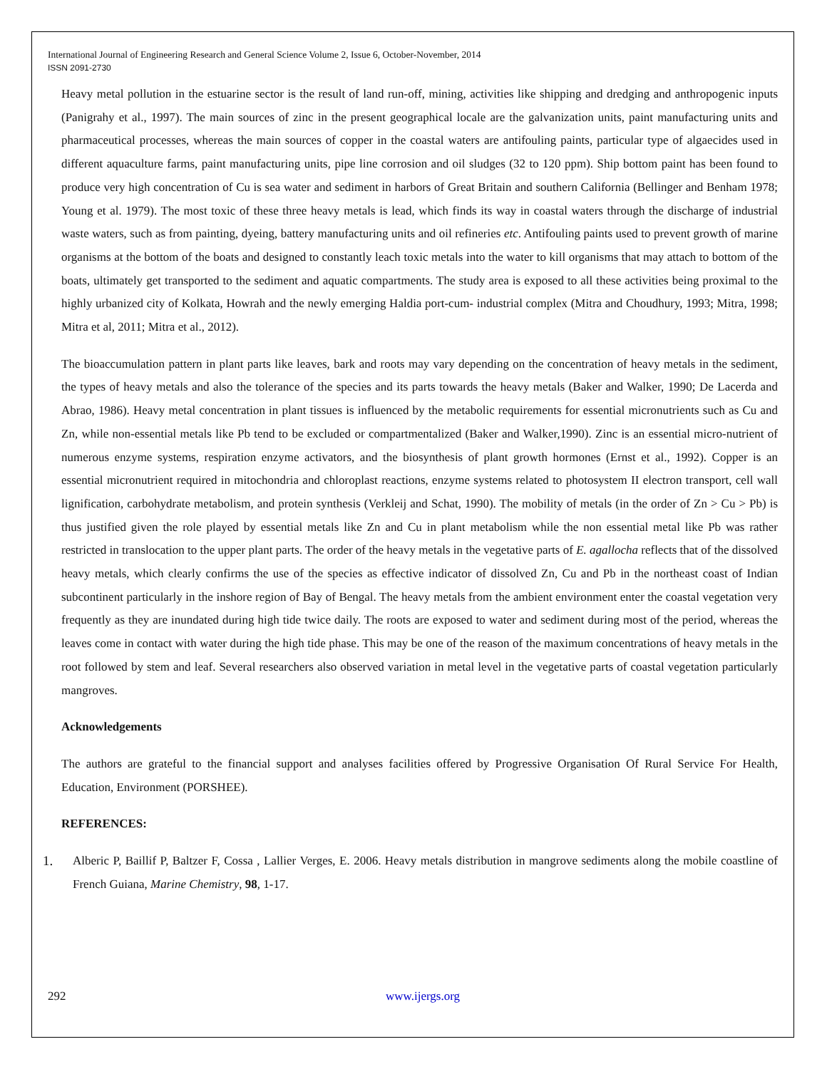International Journal of Engineering Research and General Science Volume 2, Issue 6, October-November, 2014
ISSN 2091-2730
Heavy metal pollution in the estuarine sector is the result of land run-off, mining, activities like shipping and dredging and anthropogenic inputs (Panigrahy et al., 1997). The main sources of zinc in the present geographical locale are the galvanization units, paint manufacturing units and pharmaceutical processes, whereas the main sources of copper in the coastal waters are antifouling paints, particular type of algaecides used in different aquaculture farms, paint manufacturing units, pipe line corrosion and oil sludges (32 to 120 ppm). Ship bottom paint has been found to produce very high concentration of Cu is sea water and sediment in harbors of Great Britain and southern California (Bellinger and Benham 1978; Young et al. 1979). The most toxic of these three heavy metals is lead, which finds its way in coastal waters through the discharge of industrial waste waters, such as from painting, dyeing, battery manufacturing units and oil refineries etc. Antifouling paints used to prevent growth of marine organisms at the bottom of the boats and designed to constantly leach toxic metals into the water to kill organisms that may attach to bottom of the boats, ultimately get transported to the sediment and aquatic compartments. The study area is exposed to all these activities being proximal to the highly urbanized city of Kolkata, Howrah and the newly emerging Haldia port-cum- industrial complex (Mitra and Choudhury, 1993; Mitra, 1998; Mitra et al, 2011; Mitra et al., 2012).
The bioaccumulation pattern in plant parts like leaves, bark and roots may vary depending on the concentration of heavy metals in the sediment, the types of heavy metals and also the tolerance of the species and its parts towards the heavy metals (Baker and Walker, 1990; De Lacerda and Abrao, 1986). Heavy metal concentration in plant tissues is influenced by the metabolic requirements for essential micronutrients such as Cu and Zn, while non-essential metals like Pb tend to be excluded or compartmentalized (Baker and Walker,1990). Zinc is an essential micro-nutrient of numerous enzyme systems, respiration enzyme activators, and the biosynthesis of plant growth hormones (Ernst et al., 1992). Copper is an essential micronutrient required in mitochondria and chloroplast reactions, enzyme systems related to photosystem II electron transport, cell wall lignification, carbohydrate metabolism, and protein synthesis (Verkleij and Schat, 1990). The mobility of metals (in the order of Zn > Cu > Pb) is thus justified given the role played by essential metals like Zn and Cu in plant metabolism while the non essential metal like Pb was rather restricted in translocation to the upper plant parts. The order of the heavy metals in the vegetative parts of E. agallocha reflects that of the dissolved heavy metals, which clearly confirms the use of the species as effective indicator of dissolved Zn, Cu and Pb in the northeast coast of Indian subcontinent particularly in the inshore region of Bay of Bengal. The heavy metals from the ambient environment enter the coastal vegetation very frequently as they are inundated during high tide twice daily. The roots are exposed to water and sediment during most of the period, whereas the leaves come in contact with water during the high tide phase. This may be one of the reason of the maximum concentrations of heavy metals in the root followed by stem and leaf. Several researchers also observed variation in metal level in the vegetative parts of coastal vegetation particularly mangroves.
Acknowledgements
The authors are grateful to the financial support and analyses facilities offered by Progressive Organisation Of Rural Service For Health, Education, Environment (PORSHEE).
REFERENCES:
1. Alberic P, Baillif P, Baltzer F, Cossa , Lallier Verges, E. 2006. Heavy metals distribution in mangrove sediments along the mobile coastline of French Guiana, Marine Chemistry, 98, 1-17.
292 www.ijergs.org